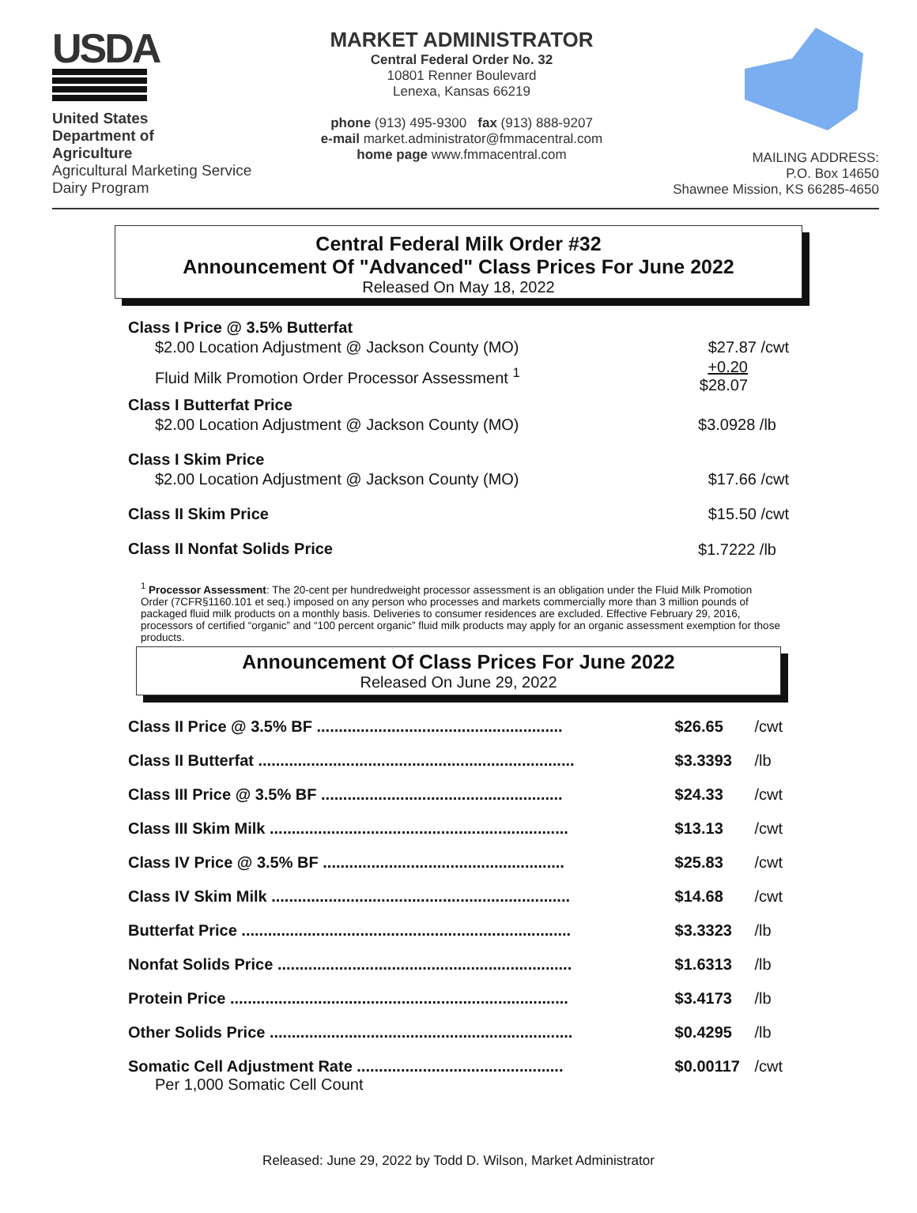USDA
United States
Department of
Agriculture
Agricultural Marketing Service
Dairy Program
MARKET ADMINISTRATOR
Central Federal Order No. 32
10801 Renner Boulevard
Lenexa, Kansas 66219
phone (913) 495-9300 fax (913) 888-9207
e-mail market.administrator@fmmacentral.com
home page www.fmmacentral.com
MAILING ADDRESS:
P.O. Box 14650
Shawnee Mission, KS 66285-4650
Central Federal Milk Order #32
Announcement Of "Advanced" Class Prices For June 2022
Released On May 18, 2022
| Class I Price @ 3.5% Butterfat | |
| $2.00 Location Adjustment @ Jackson County (MO) | $27.87 /cwt |
| Fluid Milk Promotion Order Processor Assessment <sup>1</sup> | +0.20 $28.07 |
| Class I Butterfat Price | |
| $2.00 Location Adjustment @ Jackson County (MO) | $3.0928 /lb |
| Class I Skim Price | |
| $2.00 Location Adjustment @ Jackson County (MO) | $17.66 /cwt |
| Class II Skim Price | $15.50 /cwt |
| Class II Nonfat Solids Price | $1.7222 /lb |
<sup>1</sup> Processor Assessment: The 20-cent per hundredweight processor assessment is an obligation under the Fluid Milk Promotion Order (7CFR§1160.101 et seq.) imposed on any person who processes and markets commercially more than 3 million pounds of packaged fluid milk products on a monthly basis. Deliveries to consumer residences are excluded. Effective February 29, 2016, processors of certified “organic” and “100 percent organic” fluid milk products may apply for an organic assessment exemption for those products.
Announcement Of Class Prices For June 2022
Released On June 29, 2022
| Class II Price @ 3.5% BF ........................................................ | $26.65 | /cwt |
| Class II Butterfat ........................................................................ | $3.3393 | /lb |
| Class III Price @ 3.5% BF ....................................................... | $24.33 | /cwt |
| Class III Skim Milk .................................................................... | $13.13 | /cwt |
| Class IV Price @ 3.5% BF ....................................................... | $25.83 | /cwt |
| Class IV Skim Milk .................................................................... | $14.68 | /cwt |
| Butterfat Price ........................................................................... | $3.3323 | /lb |
| Nonfat Solids Price ................................................................... | $1.6313 | /lb |
| Protein Price ............................................................................. | $3.4173 | /lb |
| Other Solids Price ..................................................................... | $0.4295 | /lb |
| Somatic Cell Adjustment Rate ............................................... Per 1,000 Somatic Cell Count | $0.00117 | /cwt |
Released: June 29, 2022 by Todd D. Wilson, Market Administrator